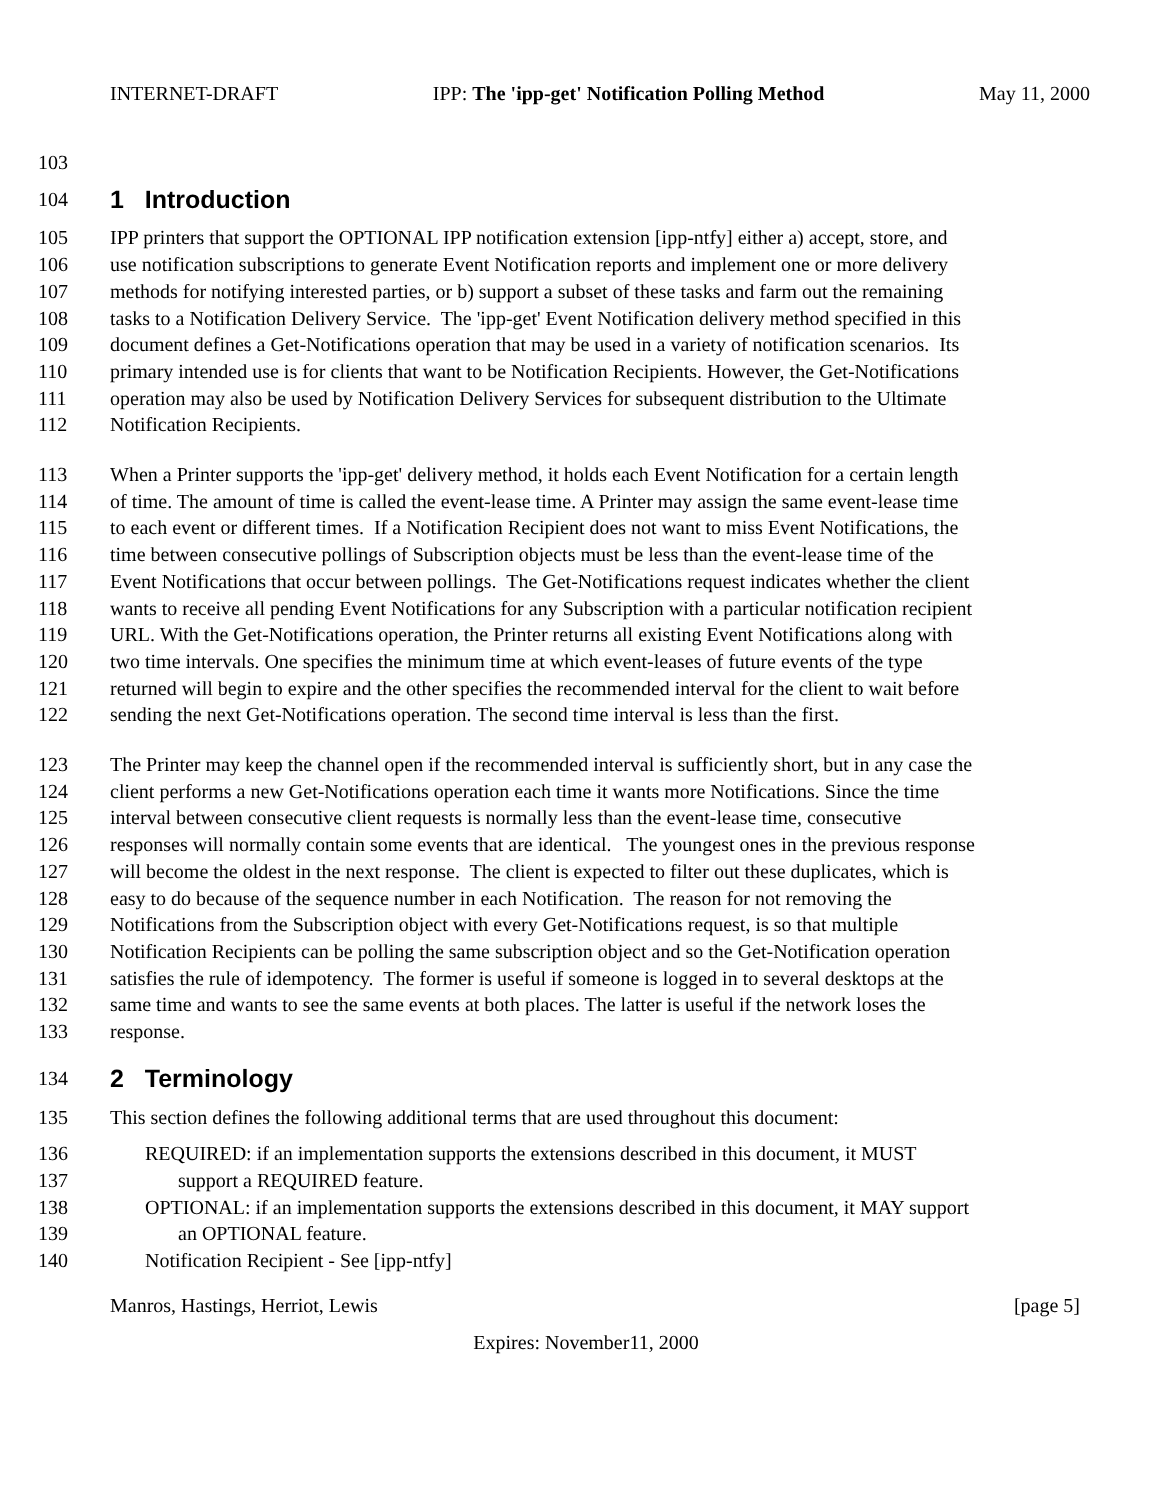INTERNET-DRAFT IPP: The 'ipp-get' Notification Polling Method May 11, 2000
103
104 1 Introduction
105 IPP printers that support the OPTIONAL IPP notification extension [ipp-ntfy] either a) accept, store, and
106 use notification subscriptions to generate Event Notification reports and implement one or more delivery
107 methods for notifying interested parties, or b) support a subset of these tasks and farm out the remaining
108 tasks to a Notification Delivery Service. The 'ipp-get' Event Notification delivery method specified in this
109 document defines a Get-Notifications operation that may be used in a variety of notification scenarios. Its
110 primary intended use is for clients that want to be Notification Recipients. However, the Get-Notifications
111 operation may also be used by Notification Delivery Services for subsequent distribution to the Ultimate
112 Notification Recipients.
113 When a Printer supports the 'ipp-get' delivery method, it holds each Event Notification for a certain length
114 of time. The amount of time is called the event-lease time. A Printer may assign the same event-lease time
115 to each event or different times. If a Notification Recipient does not want to miss Event Notifications, the
116 time between consecutive pollings of Subscription objects must be less than the event-lease time of the
117 Event Notifications that occur between pollings. The Get-Notifications request indicates whether the client
118 wants to receive all pending Event Notifications for any Subscription with a particular notification recipient
119 URL. With the Get-Notifications operation, the Printer returns all existing Event Notifications along with
120 two time intervals. One specifies the minimum time at which event-leases of future events of the type
121 returned will begin to expire and the other specifies the recommended interval for the client to wait before
122 sending the next Get-Notifications operation. The second time interval is less than the first.
123 The Printer may keep the channel open if the recommended interval is sufficiently short, but in any case the
124 client performs a new Get-Notifications operation each time it wants more Notifications. Since the time
125 interval between consecutive client requests is normally less than the event-lease time, consecutive
126 responses will normally contain some events that are identical. The youngest ones in the previous response
127 will become the oldest in the next response. The client is expected to filter out these duplicates, which is
128 easy to do because of the sequence number in each Notification. The reason for not removing the
129 Notifications from the Subscription object with every Get-Notifications request, is so that multiple
130 Notification Recipients can be polling the same subscription object and so the Get-Notification operation
131 satisfies the rule of idempotency. The former is useful if someone is logged in to several desktops at the
132 same time and wants to see the same events at both places. The latter is useful if the network loses the
133 response.
134 2 Terminology
135 This section defines the following additional terms that are used throughout this document:
136 REQUIRED: if an implementation supports the extensions described in this document, it MUST
137 support a REQUIRED feature.
138 OPTIONAL: if an implementation supports the extensions described in this document, it MAY support
139 an OPTIONAL feature.
140 Notification Recipient - See [ipp-ntfy]
Manros, Hastings, Herriot, Lewis [page 5]
Expires: November11, 2000